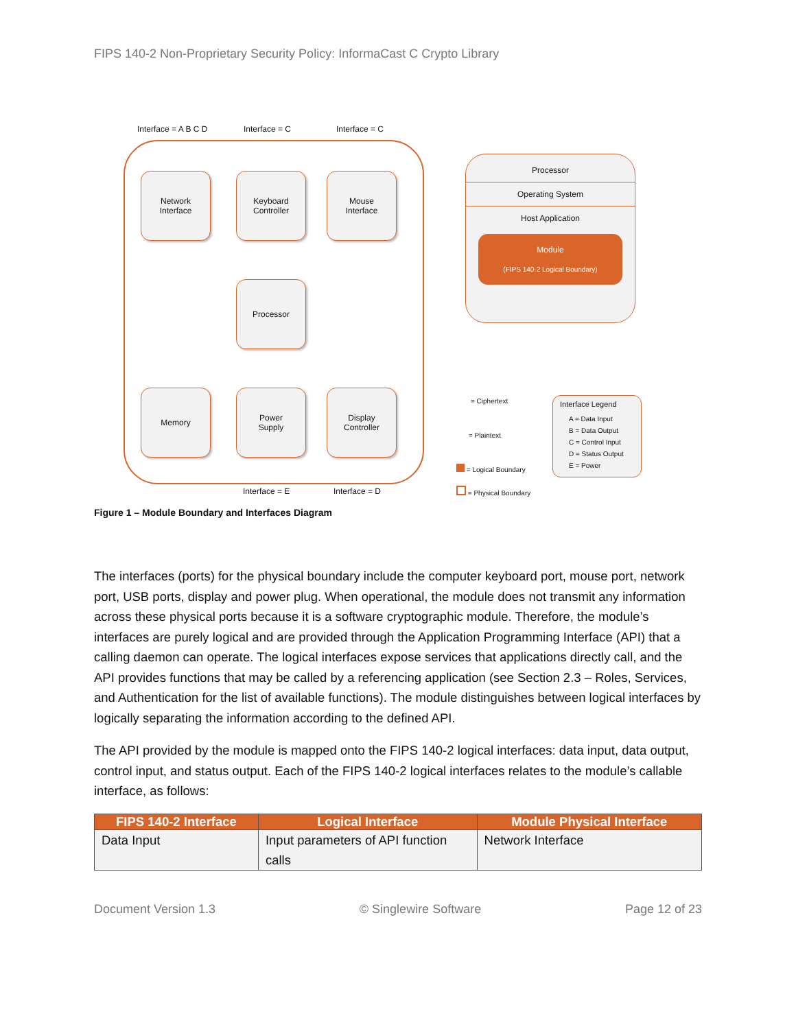FIPS 140-2 Non-Proprietary Security Policy: InformaCast C Crypto Library
Interface = A B C D Interface = C Interface = C
Network
Interface
Keyboard
Controller
Mouse
Interface
Processor
Memory
Power
Supply
Display
Controller
Interface = E Interface = D
Processor
Operating System
Host Application
Module
(FIPS 140-2 Logical Boundary)
= Ciphertext
= Plaintext
= Logical Boundary
= Physical Boundary
Interface Legend
A = Data Input
B = Data Output
C = Control Input
D = Status Output
E = Power
Figure 1 – Module Boundary and Interfaces Diagram
The interfaces (ports) for the physical boundary include the computer keyboard port, mouse port, network port, USB ports, display and power plug. When operational, the module does not transmit any information across these physical ports because it is a software cryptographic module. Therefore, the module’s interfaces are purely logical and are provided through the Application Programming Interface (API) that a calling daemon can operate. The logical interfaces expose services that applications directly call, and the API provides functions that may be called by a referencing application (see Section 2.3 – Roles, Services, and Authentication for the list of available functions). The module distinguishes between logical interfaces by logically separating the information according to the defined API.
The API provided by the module is mapped onto the FIPS 140-2 logical interfaces: data input, data output, control input, and status output. Each of the FIPS 140-2 logical interfaces relates to the module’s callable interface, as follows:
| FIPS 140-2 Interface | Logical Interface | Module Physical Interface |
| --- | --- | --- |
| Data Input | Input parameters of API function calls | Network Interface |
Document Version 1.3 © Singlewire Software Page 12 of 23